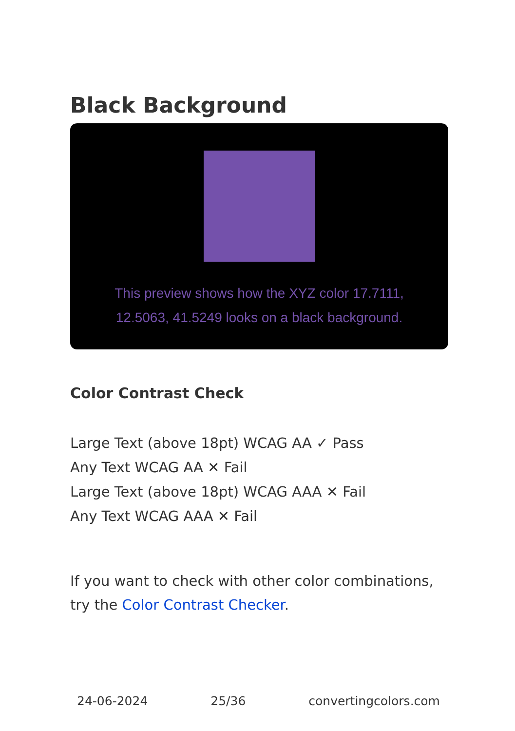Black Background
This preview shows how the XYZ color 17.7111, 12.5063, 41.5249 looks on a black background.
Color Contrast Check
Large Text (above 18pt) WCAG AA ✓ Pass
Any Text WCAG AA ✕ Fail
Large Text (above 18pt) WCAG AAA ✕ Fail
Any Text WCAG AAA ✕ Fail
If you want to check with other color combinations, try the Color Contrast Checker.
24-06-2024 25/36 convertingcolors.com